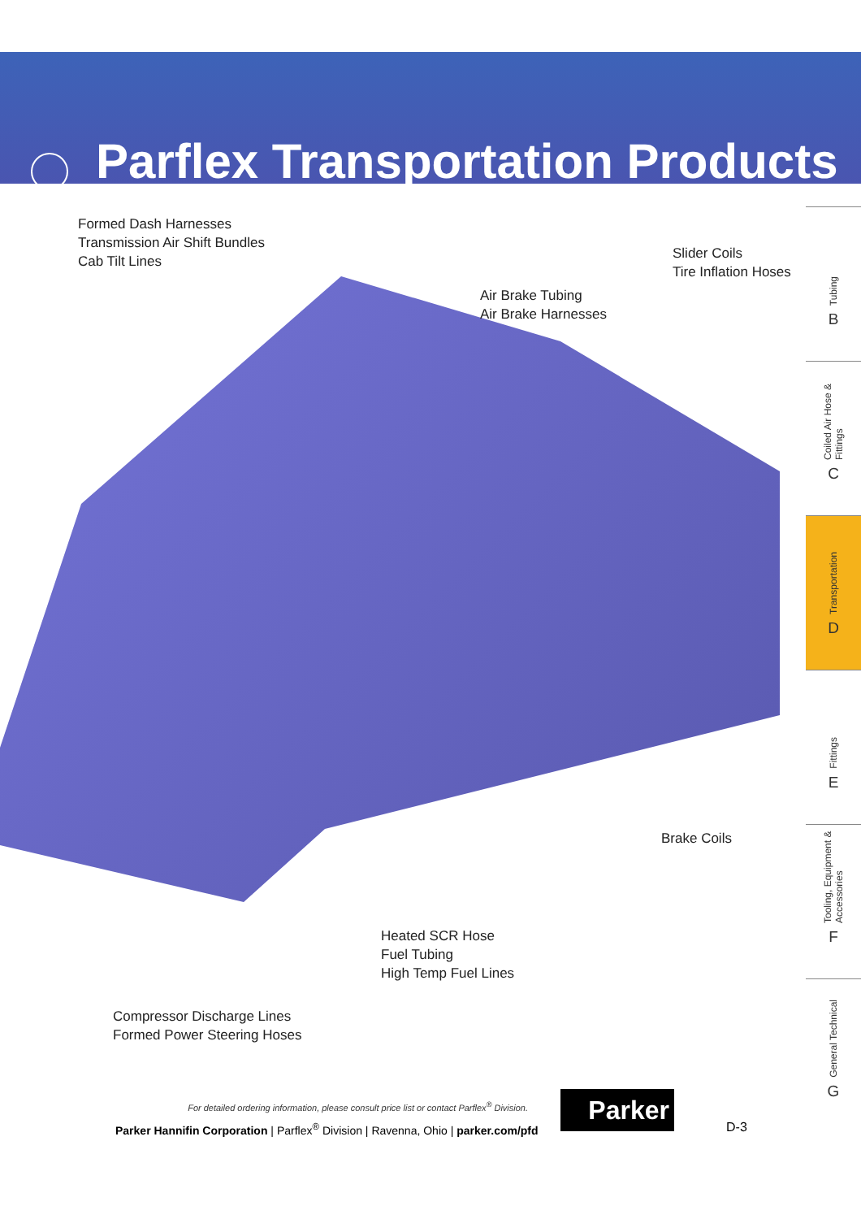Parflex Transportation Products
Formed Dash Harnesses
Transmission Air Shift Bundles
Cab Tilt Lines
Slider Coils
Tire Inflation Hoses
Air Brake Tubing
Air Brake Harnesses
Brake Coils
Heated SCR Hose
Fuel Tubing
High Temp Fuel Lines
Compressor Discharge Lines
Formed Power Steering Hoses
Tubing
B
Coiled Air Hose & Fittings
C
Transportation
D
Fittings
E
Tooling, Equipment & Accessories
F
General Technical
G
For detailed ordering information, please consult price list or contact Parflex<sup>®</sup> Division.
Parker Hannifin Corporation | Parflex<sup>®</sup> Division | Ravenna, Ohio | parker.com/pfd
Parker
D-3